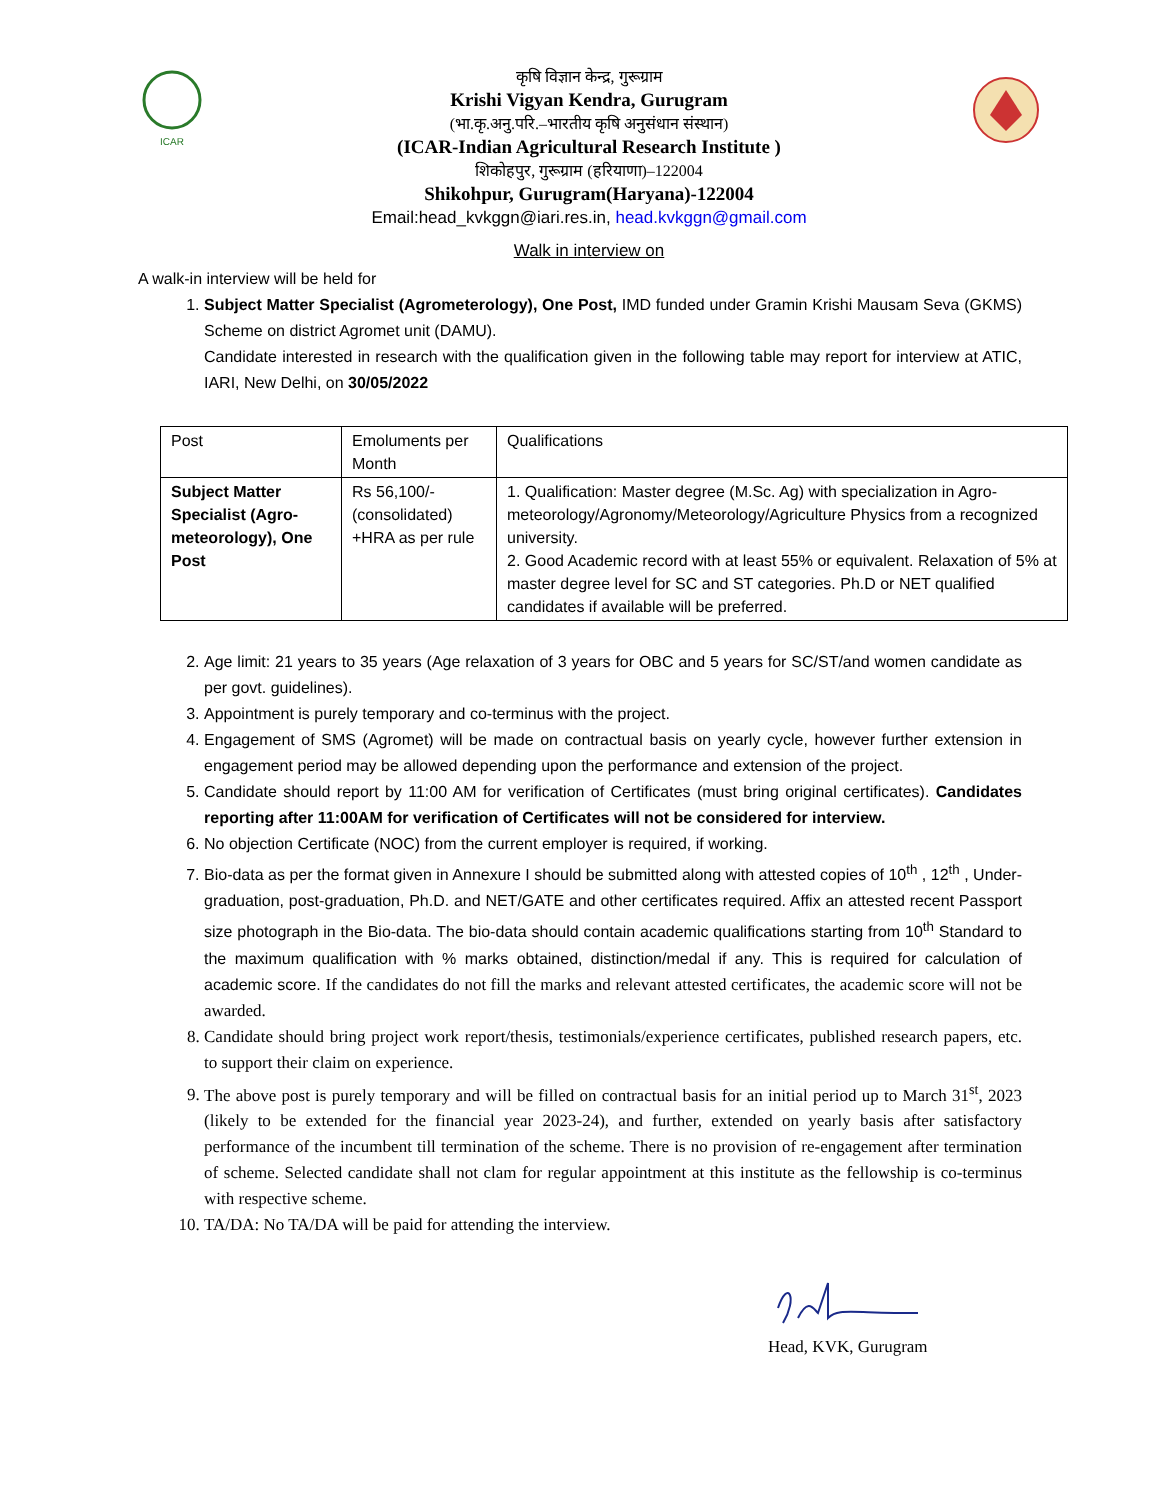ICAR
कृषि विज्ञान केन्द्र, गुरूग्राम
Krishi Vigyan Kendra, Gurugram
(भा.कृ.अनु.परि.–भारतीय कृषि अनुसंधान संस्थान)
(ICAR-Indian Agricultural Research Institute )
शिकोहपुर, गुरूग्राम (हरियाणा)–122004
Shikohpur, Gurugram(Haryana)-122004
Email:head_kvkggn@iari.res.in, head.kvkggn@gmail.com
Walk in interview on
A walk-in interview will be held for
1. Subject Matter Specialist (Agrometerology), One Post, IMD funded under Gramin Krishi Mausam Seva (GKMS) Scheme on district Agromet unit (DAMU).
Candidate interested in research with the qualification given in the following table may report for interview at ATIC, IARI, New Delhi, on 30/05/2022
| Post | Emoluments per Month | Qualifications |
| Subject Matter Specialist (Agro-meteorology), One Post | Rs 56,100/- (consolidated) +HRA as per rule | 1. Qualification: Master degree (M.Sc. Ag) with specialization in Agro-meteorology/Agronomy/Meteorology/Agriculture Physics from a recognized university. 2. Good Academic record with at least 55% or equivalent. Relaxation of 5% at master degree level for SC and ST categories. Ph.D or NET qualified candidates if available will be preferred. |
2. Age limit: 21 years to 35 years (Age relaxation of 3 years for OBC and 5 years for SC/ST/and women candidate as per govt. guidelines).
3. Appointment is purely temporary and co-terminus with the project.
4. Engagement of SMS (Agromet) will be made on contractual basis on yearly cycle, however further extension in engagement period may be allowed depending upon the performance and extension of the project.
5. Candidate should report by 11:00 AM for verification of Certificates (must bring original certificates). Candidates reporting after 11:00AM for verification of Certificates will not be considered for interview.
6. No objection Certificate (NOC) from the current employer is required, if working.
7. Bio-data as per the format given in Annexure I should be submitted along with attested copies of 10<sup>th</sup> , 12<sup>th</sup> , Under-graduation, post-graduation, Ph.D. and NET/GATE and other certificates required. Affix an attested recent Passport size photograph in the Bio-data. The bio-data should contain academic qualifications starting from 10<sup>th</sup> Standard to the maximum qualification with % marks obtained, distinction/medal if any. This is required for calculation of academic score. If the candidates do not fill the marks and relevant attested certificates, the academic score will not be awarded.
8. Candidate should bring project work report/thesis, testimonials/experience certificates, published research papers, etc. to support their claim on experience.
9. The above post is purely temporary and will be filled on contractual basis for an initial period up to March 31<sup>st</sup>, 2023 (likely to be extended for the financial year 2023-24), and further, extended on yearly basis after satisfactory performance of the incumbent till termination of the scheme. There is no provision of re-engagement after termination of scheme. Selected candidate shall not clam for regular appointment at this institute as the fellowship is co-terminus with respective scheme.
10. TA/DA: No TA/DA will be paid for attending the interview.
Head, KVK, Gurugram